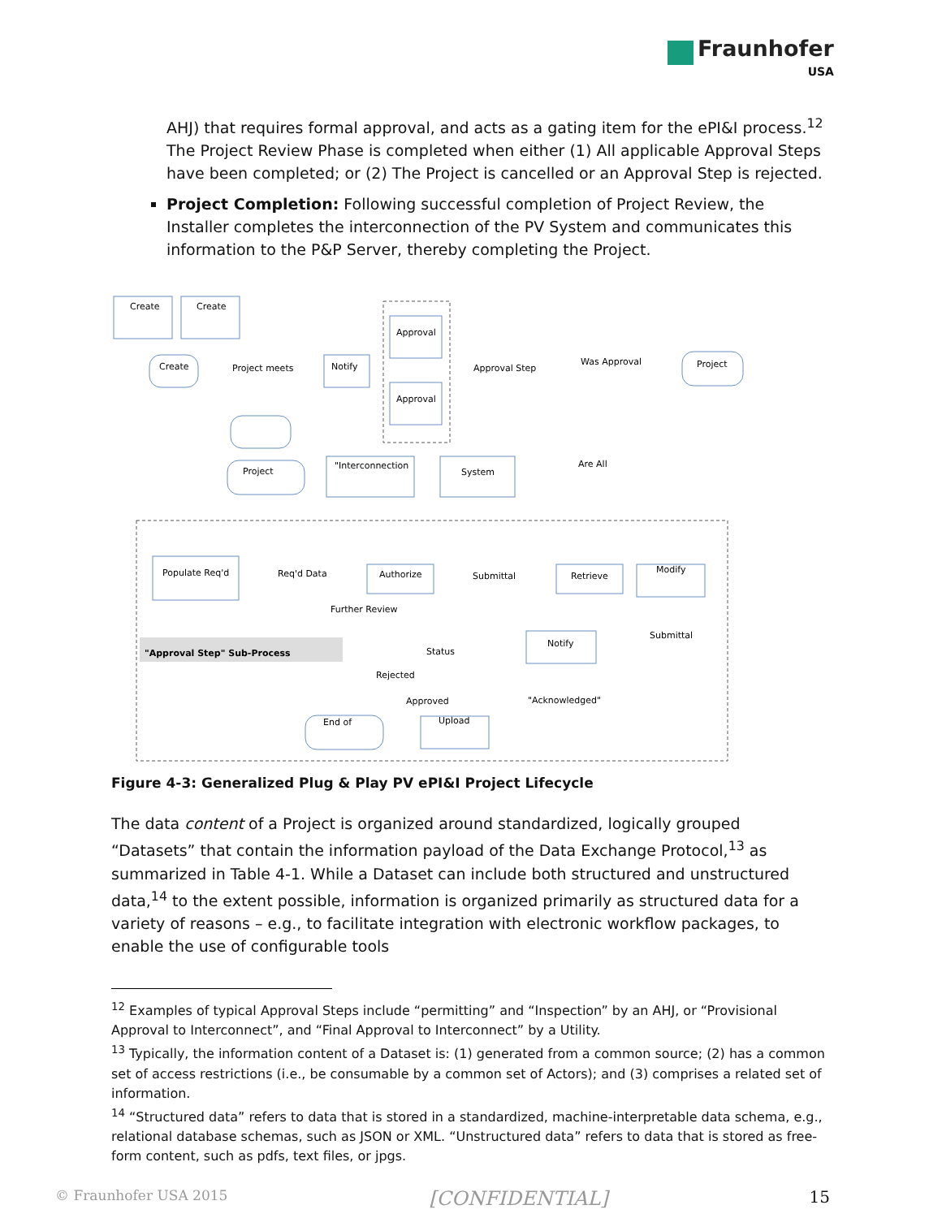Fraunhofer
USA
AHJ) that requires formal approval, and acts as a gating item for the ePI&I process.<sup>12</sup> The Project Review Phase is completed when either (1) All applicable Approval Steps have been completed; or (2) The Project is cancelled or an Approval Step is rejected.
Project Completion: Following successful completion of Project Review, the Installer completes the interconnection of the PV System and communicates this information to the P&P Server, thereby completing the Project.
Create
Create
Create
Notify
Project meets
Approval
Approval
Approval Step
Was Approval
Project
Project
"Interconnection
System
Are All
Populate Req'd
Req'd Data
Authorize
Submittal
Retrieve
Modify
Submittal
Notify
Status
Upload
End of
"Approval Step" Sub-Process
Further Review
Rejected
Approved
"Acknowledged"
Figure 4-3: Generalized Plug & Play PV ePI&I Project Lifecycle
The data content of a Project is organized around standardized, logically grouped “Datasets” that contain the information payload of the Data Exchange Protocol,<sup>13</sup> as summarized in Table 4-1. While a Dataset can include both structured and unstructured data,<sup>14</sup> to the extent possible, information is organized primarily as structured data for a variety of reasons – e.g., to facilitate integration with electronic workflow packages, to enable the use of configurable tools
<sup>12</sup> Examples of typical Approval Steps include “permitting” and “Inspection” by an AHJ, or “Provisional Approval to Interconnect”, and “Final Approval to Interconnect” by a Utility.
<sup>13</sup> Typically, the information content of a Dataset is: (1) generated from a common source; (2) has a common set of access restrictions (i.e., be consumable by a common set of Actors); and (3) comprises a related set of information.
<sup>14</sup> “Structured data” refers to data that is stored in a standardized, machine-interpretable data schema, e.g., relational database schemas, such as JSON or XML. “Unstructured data” refers to data that is stored as free-form content, such as pdfs, text files, or jpgs.
© Fraunhofer USA 2015 [CONFIDENTIAL] 15